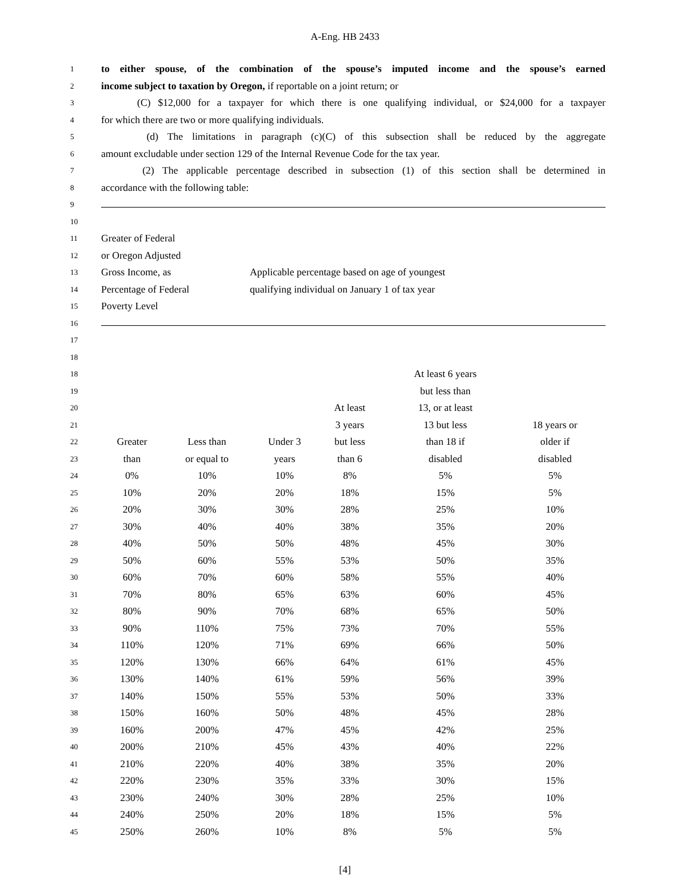A-Eng. HB 2433
| 1 | to either spouse, of the combination of the spouse’s imputed income and the spouse’s earned |
| 2 | income subject to taxation by Oregon, if reportable on a joint return; or |
| 3 | (C) $12,000 for a taxpayer for which there is one qualifying individual, or $24,000 for a taxpayer |
| 4 | for which there are two or more qualifying individuals. |
| 5 | (d) The limitations in paragraph (c)(C) of this subsection shall be reduced by the aggregate |
| 6 | amount excludable under section 129 of the Internal Revenue Code for the tax year. |
| 7 | (2) The applicable percentage described in subsection (1) of this section shall be determined in |
| 8 | accordance with the following table: |
| 9 | |
| 10 | |
| 11 | Greater of Federal |
| 12 | or Oregon Adjusted |
| 13 | Gross Income, as Applicable percentage based on age of youngest |
| 14 | Percentage of Federal qualifying individual on January 1 of tax year |
| 15 | Poverty Level |
| 16 | |
| 17 | |
| / 18 / | |
18
19
20
21
22
23
24
25
26
27
28
29
30
31
32
33
34
35
36
37
38
39
40
41
42
43
44
45
| | | | | At least 6 years | |
| | | | | but less than | |
| | | | At least | 13, or at least | |
| | | | 3 years | 13 but less | 18 years or |
| Greater | Less than | Under 3 | but less | than 18 if | older if |
| than | or equal to | years | than 6 | disabled | disabled |
| 0% | 10% | 10% | 8% | 5% | 5% |
| 10% | 20% | 20% | 18% | 15% | 5% |
| 20% | 30% | 30% | 28% | 25% | 10% |
| 30% | 40% | 40% | 38% | 35% | 20% |
| 40% | 50% | 50% | 48% | 45% | 30% |
| 50% | 60% | 55% | 53% | 50% | 35% |
| 60% | 70% | 60% | 58% | 55% | 40% |
| 70% | 80% | 65% | 63% | 60% | 45% |
| 80% | 90% | 70% | 68% | 65% | 50% |
| 90% | 110% | 75% | 73% | 70% | 55% |
| 110% | 120% | 71% | 69% | 66% | 50% |
| 120% | 130% | 66% | 64% | 61% | 45% |
| 130% | 140% | 61% | 59% | 56% | 39% |
| 140% | 150% | 55% | 53% | 50% | 33% |
| 150% | 160% | 50% | 48% | 45% | 28% |
| 160% | 200% | 47% | 45% | 42% | 25% |
| 200% | 210% | 45% | 43% | 40% | 22% |
| 210% | 220% | 40% | 38% | 35% | 20% |
| 220% | 230% | 35% | 33% | 30% | 15% |
| 230% | 240% | 30% | 28% | 25% | 10% |
| 240% | 250% | 20% | 18% | 15% | 5% |
| 250% | 260% | 10% | 8% | 5% | 5% |
[4]